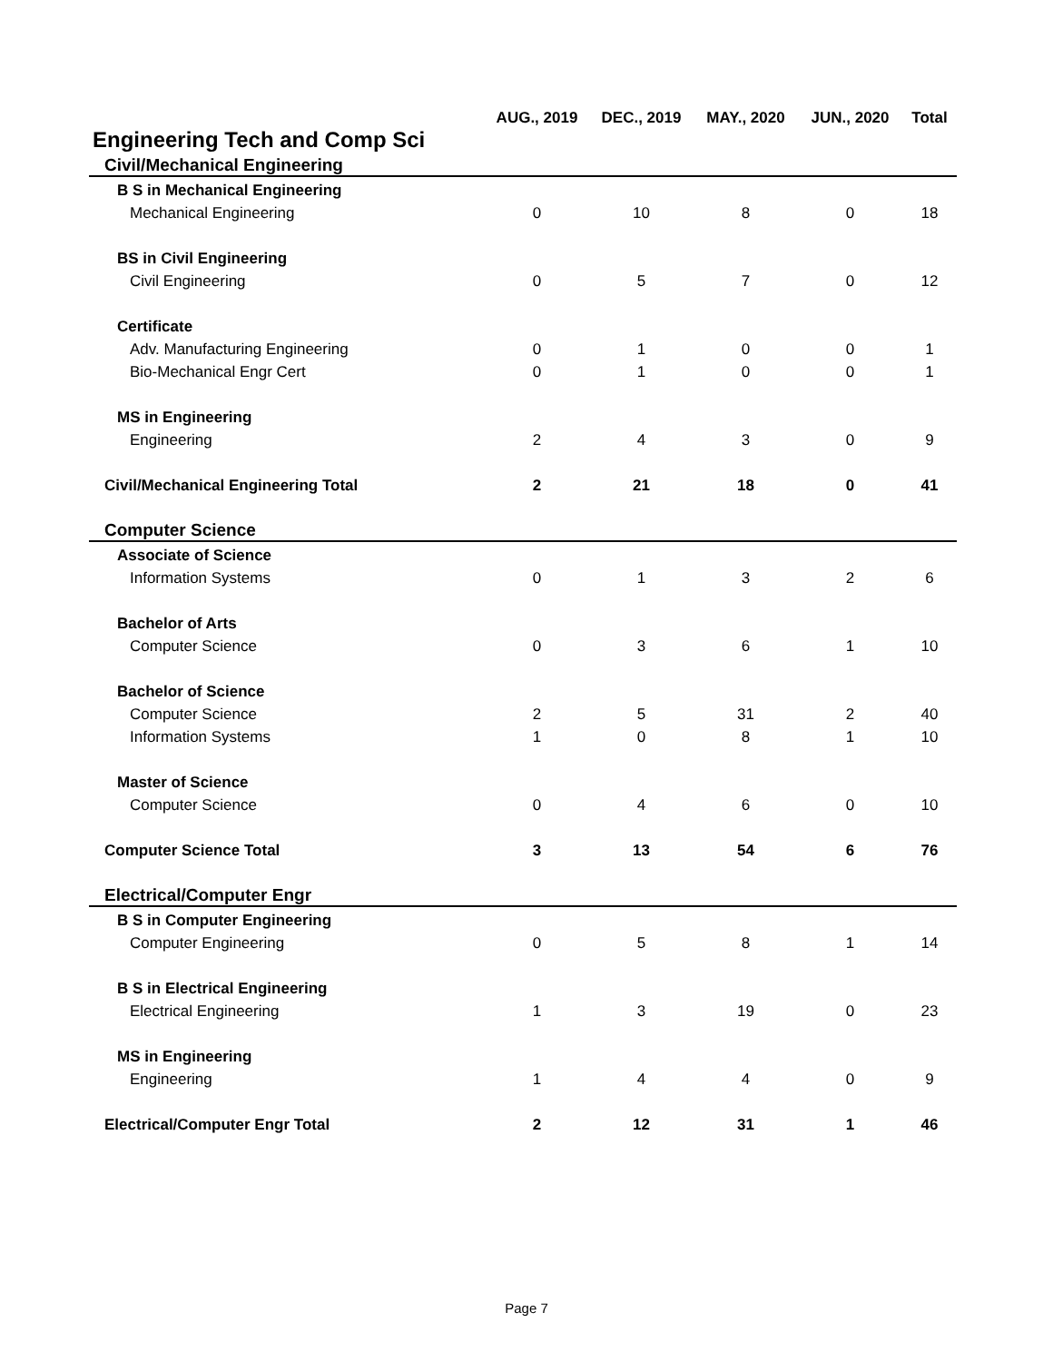| | AUG., 2019 | DEC., 2019 | MAY., 2020 | JUN., 2020 | Total |
| --- | --- | --- | --- | --- | --- |
| Engineering Tech and Comp Sci | | | | | |
| Civil/Mechanical Engineering | | | | | |
| B S in Mechanical Engineering | | | | | |
| Mechanical Engineering | 0 | 10 | 8 | 0 | 18 |
| BS in Civil Engineering | | | | | |
| Civil Engineering | 0 | 5 | 7 | 0 | 12 |
| Certificate | | | | | |
| Adv. Manufacturing Engineering | 0 | 1 | 0 | 0 | 1 |
| Bio-Mechanical Engr Cert | 0 | 1 | 0 | 0 | 1 |
| MS in Engineering | | | | | |
| Engineering | 2 | 4 | 3 | 0 | 9 |
| Civil/Mechanical Engineering Total | 2 | 21 | 18 | 0 | 41 |
| Computer Science | | | | | |
| Associate of Science | | | | | |
| Information Systems | 0 | 1 | 3 | 2 | 6 |
| Bachelor of Arts | | | | | |
| Computer Science | 0 | 3 | 6 | 1 | 10 |
| Bachelor of Science | | | | | |
| Computer Science | 2 | 5 | 31 | 2 | 40 |
| Information Systems | 1 | 0 | 8 | 1 | 10 |
| Master of Science | | | | | |
| Computer Science | 0 | 4 | 6 | 0 | 10 |
| Computer Science Total | 3 | 13 | 54 | 6 | 76 |
| Electrical/Computer Engr | | | | | |
| B S in Computer Engineering | | | | | |
| Computer Engineering | 0 | 5 | 8 | 1 | 14 |
| B S in Electrical Engineering | | | | | |
| Electrical Engineering | 1 | 3 | 19 | 0 | 23 |
| MS in Engineering | | | | | |
| Engineering | 1 | 4 | 4 | 0 | 9 |
| Electrical/Computer Engr Total | 2 | 12 | 31 | 1 | 46 |
Page 7